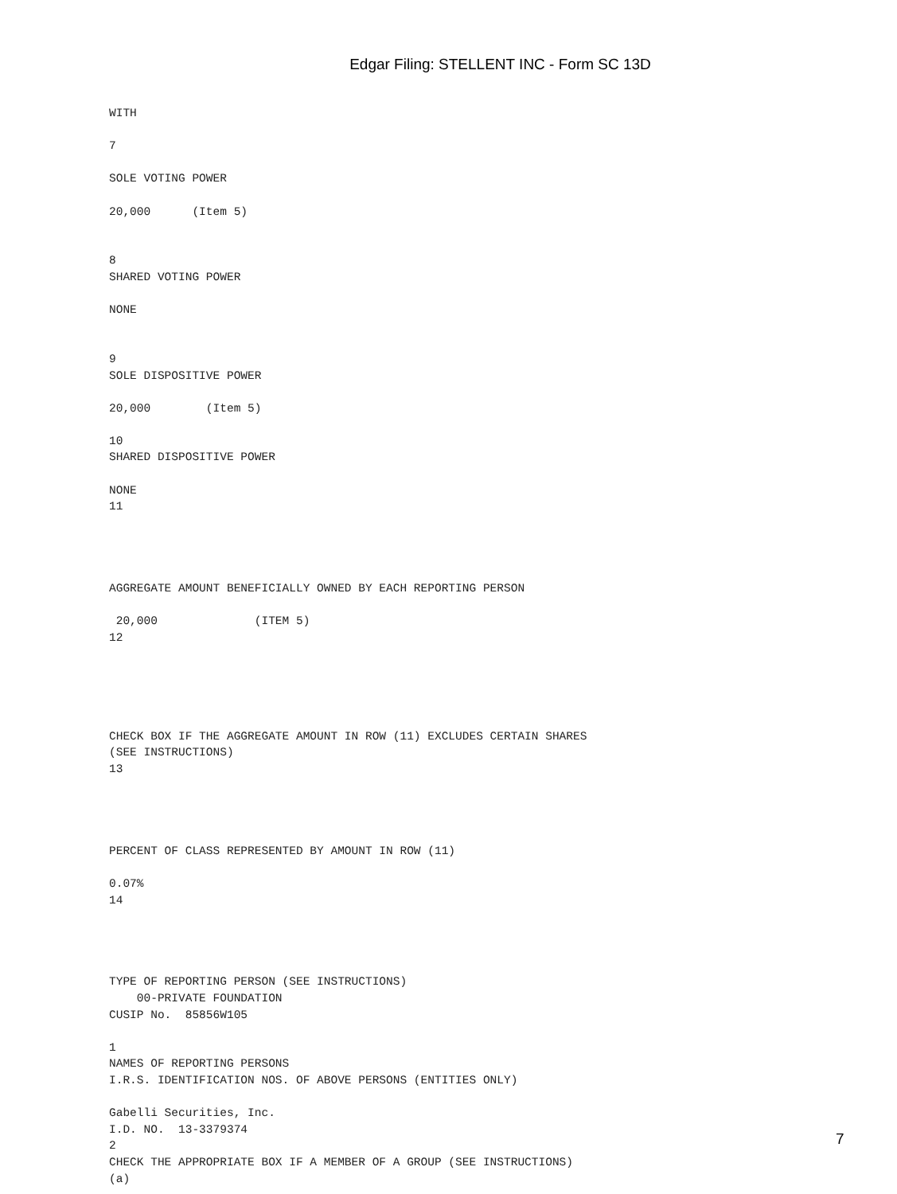Edgar Filing: STELLENT INC - Form SC 13D
WITH

7

SOLE VOTING POWER

20,000      (Item 5)


8
SHARED VOTING POWER

NONE


9
SOLE DISPOSITIVE POWER

20,000        (Item 5)

10
SHARED DISPOSITIVE POWER

NONE
11




AGGREGATE AMOUNT BENEFICIALLY OWNED BY EACH REPORTING PERSON

 20,000              (ITEM 5)
12





CHECK BOX IF THE AGGREGATE AMOUNT IN ROW (11) EXCLUDES CERTAIN SHARES
(SEE INSTRUCTIONS)
13




PERCENT OF CLASS REPRESENTED BY AMOUNT IN ROW (11)

0.07%
14




TYPE OF REPORTING PERSON (SEE INSTRUCTIONS)
    00-PRIVATE FOUNDATION
CUSIP No.  85856W105

1
NAMES OF REPORTING PERSONS
I.R.S. IDENTIFICATION NOS. OF ABOVE PERSONS (ENTITIES ONLY)

Gabelli Securities, Inc.
I.D. NO.  13-3379374
2
CHECK THE APPROPRIATE BOX IF A MEMBER OF A GROUP (SEE INSTRUCTIONS)
(a)
7